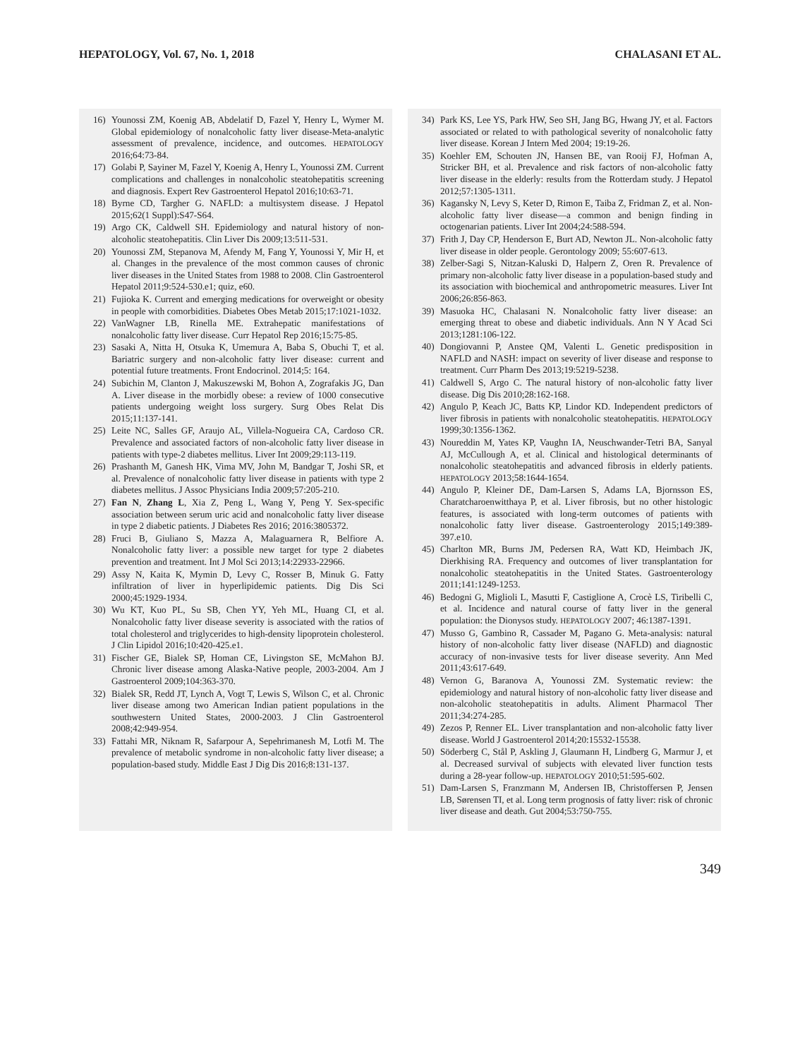HEPATOLOGY, Vol. 67, No. 1, 2018 CHALASANI ET AL.
16) Younossi ZM, Koenig AB, Abdelatif D, Fazel Y, Henry L, Wymer M. Global epidemiology of nonalcoholic fatty liver disease-Meta-analytic assessment of prevalence, incidence, and outcomes. HEPATOLOGY 2016;64:73-84.
17) Golabi P, Sayiner M, Fazel Y, Koenig A, Henry L, Younossi ZM. Current complications and challenges in nonalcoholic steatohepatitis screening and diagnosis. Expert Rev Gastroenterol Hepatol 2016;10:63-71.
18) Byrne CD, Targher G. NAFLD: a multisystem disease. J Hepatol 2015;62(1 Suppl):S47-S64.
19) Argo CK, Caldwell SH. Epidemiology and natural history of non-alcoholic steatohepatitis. Clin Liver Dis 2009;13:511-531.
20) Younossi ZM, Stepanova M, Afendy M, Fang Y, Younossi Y, Mir H, et al. Changes in the prevalence of the most common causes of chronic liver diseases in the United States from 1988 to 2008. Clin Gastroenterol Hepatol 2011;9:524-530.e1; quiz, e60.
21) Fujioka K. Current and emerging medications for overweight or obesity in people with comorbidities. Diabetes Obes Metab 2015;17:1021-1032.
22) VanWagner LB, Rinella ME. Extrahepatic manifestations of nonalcoholic fatty liver disease. Curr Hepatol Rep 2016;15:75-85.
23) Sasaki A, Nitta H, Otsuka K, Umemura A, Baba S, Obuchi T, et al. Bariatric surgery and non-alcoholic fatty liver disease: current and potential future treatments. Front Endocrinol. 2014;5: 164.
24) Subichin M, Clanton J, Makuszewski M, Bohon A, Zografakis JG, Dan A. Liver disease in the morbidly obese: a review of 1000 consecutive patients undergoing weight loss surgery. Surg Obes Relat Dis 2015;11:137-141.
25) Leite NC, Salles GF, Araujo AL, Villela-Nogueira CA, Cardoso CR. Prevalence and associated factors of non-alcoholic fatty liver disease in patients with type-2 diabetes mellitus. Liver Int 2009;29:113-119.
26) Prashanth M, Ganesh HK, Vima MV, John M, Bandgar T, Joshi SR, et al. Prevalence of nonalcoholic fatty liver disease in patients with type 2 diabetes mellitus. J Assoc Physicians India 2009;57:205-210.
27) Fan N, Zhang L, Xia Z, Peng L, Wang Y, Peng Y. Sex-specific association between serum uric acid and nonalcoholic fatty liver disease in type 2 diabetic patients. J Diabetes Res 2016; 2016:3805372.
28) Fruci B, Giuliano S, Mazza A, Malaguarnera R, Belfiore A. Nonalcoholic fatty liver: a possible new target for type 2 diabetes prevention and treatment. Int J Mol Sci 2013;14:22933-22966.
29) Assy N, Kaita K, Mymin D, Levy C, Rosser B, Minuk G. Fatty infiltration of liver in hyperlipidemic patients. Dig Dis Sci 2000;45:1929-1934.
30) Wu KT, Kuo PL, Su SB, Chen YY, Yeh ML, Huang CI, et al. Nonalcoholic fatty liver disease severity is associated with the ratios of total cholesterol and triglycerides to high-density lipoprotein cholesterol. J Clin Lipidol 2016;10:420-425.e1.
31) Fischer GE, Bialek SP, Homan CE, Livingston SE, McMahon BJ. Chronic liver disease among Alaska-Native people, 2003-2004. Am J Gastroenterol 2009;104:363-370.
32) Bialek SR, Redd JT, Lynch A, Vogt T, Lewis S, Wilson C, et al. Chronic liver disease among two American Indian patient populations in the southwestern United States, 2000-2003. J Clin Gastroenterol 2008;42:949-954.
33) Fattahi MR, Niknam R, Safarpour A, Sepehrimanesh M, Lotfi M. The prevalence of metabolic syndrome in non-alcoholic fatty liver disease; a population-based study. Middle East J Dig Dis 2016;8:131-137.
34) Park KS, Lee YS, Park HW, Seo SH, Jang BG, Hwang JY, et al. Factors associated or related to with pathological severity of nonalcoholic fatty liver disease. Korean J Intern Med 2004; 19:19-26.
35) Koehler EM, Schouten JN, Hansen BE, van Rooij FJ, Hofman A, Stricker BH, et al. Prevalence and risk factors of non-alcoholic fatty liver disease in the elderly: results from the Rotterdam study. J Hepatol 2012;57:1305-1311.
36) Kagansky N, Levy S, Keter D, Rimon E, Taiba Z, Fridman Z, et al. Non-alcoholic fatty liver disease—a common and benign finding in octogenarian patients. Liver Int 2004;24:588-594.
37) Frith J, Day CP, Henderson E, Burt AD, Newton JL. Non-alcoholic fatty liver disease in older people. Gerontology 2009; 55:607-613.
38) Zelber-Sagi S, Nitzan-Kaluski D, Halpern Z, Oren R. Prevalence of primary non-alcoholic fatty liver disease in a population-based study and its association with biochemical and anthropometric measures. Liver Int 2006;26:856-863.
39) Masuoka HC, Chalasani N. Nonalcoholic fatty liver disease: an emerging threat to obese and diabetic individuals. Ann N Y Acad Sci 2013;1281:106-122.
40) Dongiovanni P, Anstee QM, Valenti L. Genetic predisposition in NAFLD and NASH: impact on severity of liver disease and response to treatment. Curr Pharm Des 2013;19:5219-5238.
41) Caldwell S, Argo C. The natural history of non-alcoholic fatty liver disease. Dig Dis 2010;28:162-168.
42) Angulo P, Keach JC, Batts KP, Lindor KD. Independent predictors of liver fibrosis in patients with nonalcoholic steatohepatitis. HEPATOLOGY 1999;30:1356-1362.
43) Noureddin M, Yates KP, Vaughn IA, Neuschwander-Tetri BA, Sanyal AJ, McCullough A, et al. Clinical and histological determinants of nonalcoholic steatohepatitis and advanced fibrosis in elderly patients. HEPATOLOGY 2013;58:1644-1654.
44) Angulo P, Kleiner DE, Dam-Larsen S, Adams LA, Bjornsson ES, Charatcharoenwitthaya P, et al. Liver fibrosis, but no other histologic features, is associated with long-term outcomes of patients with nonalcoholic fatty liver disease. Gastroenterology 2015;149:389-397.e10.
45) Charlton MR, Burns JM, Pedersen RA, Watt KD, Heimbach JK, Dierkhising RA. Frequency and outcomes of liver transplantation for nonalcoholic steatohepatitis in the United States. Gastroenterology 2011;141:1249-1253.
46) Bedogni G, Miglioli L, Masutti F, Castiglione A, Crocè LS, Tiribelli C, et al. Incidence and natural course of fatty liver in the general population: the Dionysos study. HEPATOLOGY 2007; 46:1387-1391.
47) Musso G, Gambino R, Cassader M, Pagano G. Meta-analysis: natural history of non-alcoholic fatty liver disease (NAFLD) and diagnostic accuracy of non-invasive tests for liver disease severity. Ann Med 2011;43:617-649.
48) Vernon G, Baranova A, Younossi ZM. Systematic review: the epidemiology and natural history of non-alcoholic fatty liver disease and non-alcoholic steatohepatitis in adults. Aliment Pharmacol Ther 2011;34:274-285.
49) Zezos P, Renner EL. Liver transplantation and non-alcoholic fatty liver disease. World J Gastroenterol 2014;20:15532-15538.
50) Söderberg C, Stål P, Askling J, Glaumann H, Lindberg G, Marmur J, et al. Decreased survival of subjects with elevated liver function tests during a 28-year follow-up. HEPATOLOGY 2010;51:595-602.
51) Dam-Larsen S, Franzmann M, Andersen IB, Christoffersen P, Jensen LB, Sørensen TI, et al. Long term prognosis of fatty liver: risk of chronic liver disease and death. Gut 2004;53:750-755.
349